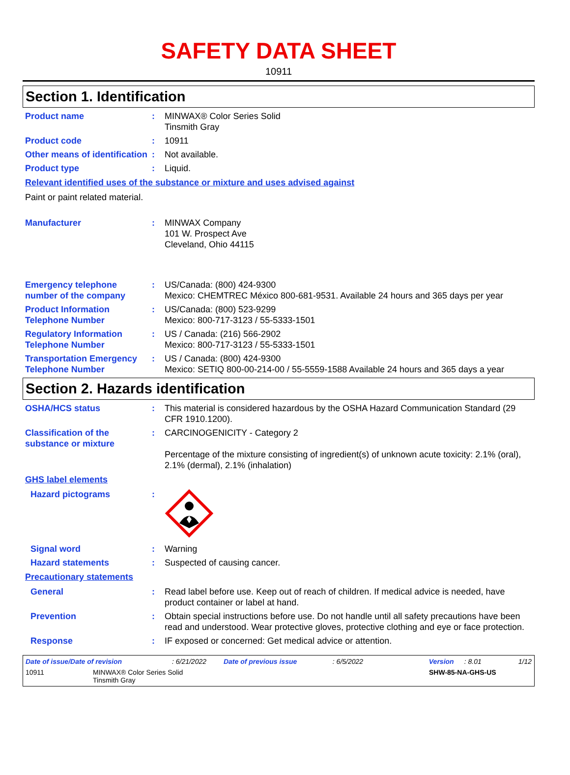SAFETY DATA SHEET
10911
Section 1. Identification
Product name : MINWAX® Color Series Solid
Tinsmith Gray
Product code : 10911
Other means of identification
: Not available.
Product type : Liquid.
Relevant identified uses of the substance or mixture and uses advised against
Paint or paint related material.
Manufacturer : MINWAX Company
101 W. Prospect Ave
Cleveland, Ohio 44115
Emergency telephone number of the company
: US/Canada: (800) 424-9300
Mexico: CHEMTREC México 800-681-9531. Available 24 hours and 365 days per year
Product Information Telephone Number
: US/Canada: (800) 523-9299
Mexico: 800-717-3123 / 55-5333-1501
Regulatory Information Telephone Number
: US / Canada: (216) 566-2902
Mexico: 800-717-3123 / 55-5333-1501
Transportation Emergency Telephone Number
: US / Canada: (800) 424-9300
Mexico: SETIQ 800-00-214-00 / 55-5559-1588 Available 24 hours and 365 days a year
Section 2. Hazards identification
OSHA/HCS status : This material is considered hazardous by the OSHA Hazard Communication Standard (29 CFR 1910.1200).
Classification of the substance or mixture
: CARCINOGENICITY - Category 2
Percentage of the mixture consisting of ingredient(s) of unknown acute toxicity: 2.1% (oral), 2.1% (dermal), 2.1% (inhalation)
GHS label elements
Hazard pictograms :
Signal word : Warning
Hazard statements : Suspected of causing cancer.
Precautionary statements
General : Read label before use. Keep out of reach of children. If medical advice is needed, have product container or label at hand.
Prevention : Obtain special instructions before use. Do not handle until all safety precautions have been read and understood. Wear protective gloves, protective clothing and eye or face protection.
Response : IF exposed or concerned: Get medical advice or attention.
Date of issue/Date of revision: 6/21/2022 Date of previous issue: 6/5/2022 Version: 8.01 1/12
10911 MINWAX® Color Series Solid
Tinsmith Gray SHW-85-NA-GHS-US